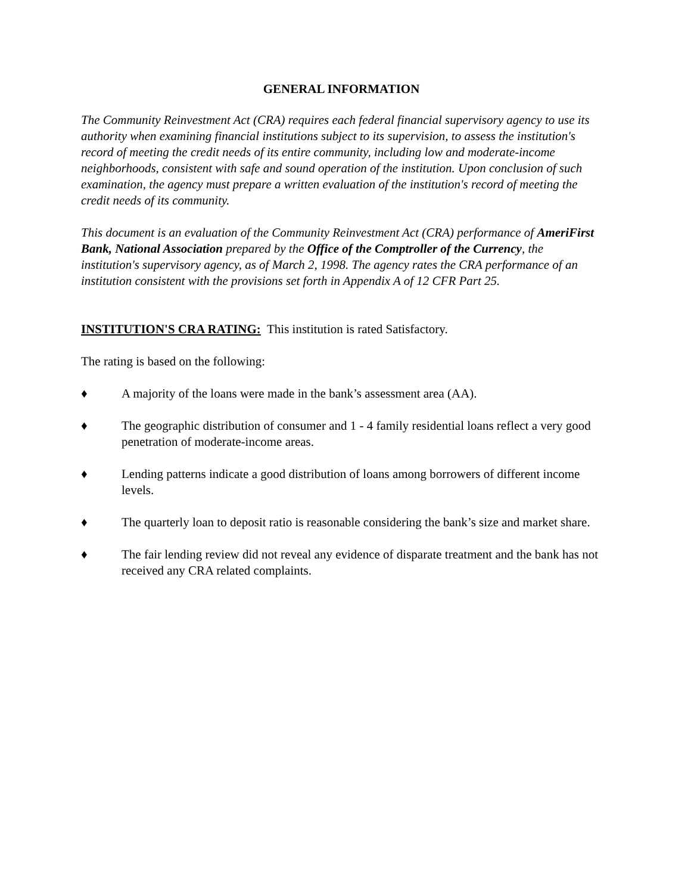GENERAL INFORMATION
The Community Reinvestment Act (CRA) requires each federal financial supervisory agency to use its authority when examining financial institutions subject to its supervision, to assess the institution's record of meeting the credit needs of its entire community, including low and moderate-income neighborhoods, consistent with safe and sound operation of the institution. Upon conclusion of such examination, the agency must prepare a written evaluation of the institution's record of meeting the credit needs of its community.
This document is an evaluation of the Community Reinvestment Act (CRA) performance of AmeriFirst Bank, National Association prepared by the Office of the Comptroller of the Currency, the institution's supervisory agency, as of March 2, 1998. The agency rates the CRA performance of an institution consistent with the provisions set forth in Appendix A of 12 CFR Part 25.
INSTITUTION'S CRA RATING: This institution is rated Satisfactory.
The rating is based on the following:
♦ A majority of the loans were made in the bank’s assessment area (AA).
♦ The geographic distribution of consumer and 1 - 4 family residential loans reflect a very good penetration of moderate-income areas.
♦ Lending patterns indicate a good distribution of loans among borrowers of different income levels.
♦ The quarterly loan to deposit ratio is reasonable considering the bank’s size and market share.
♦ The fair lending review did not reveal any evidence of disparate treatment and the bank has not received any CRA related complaints.